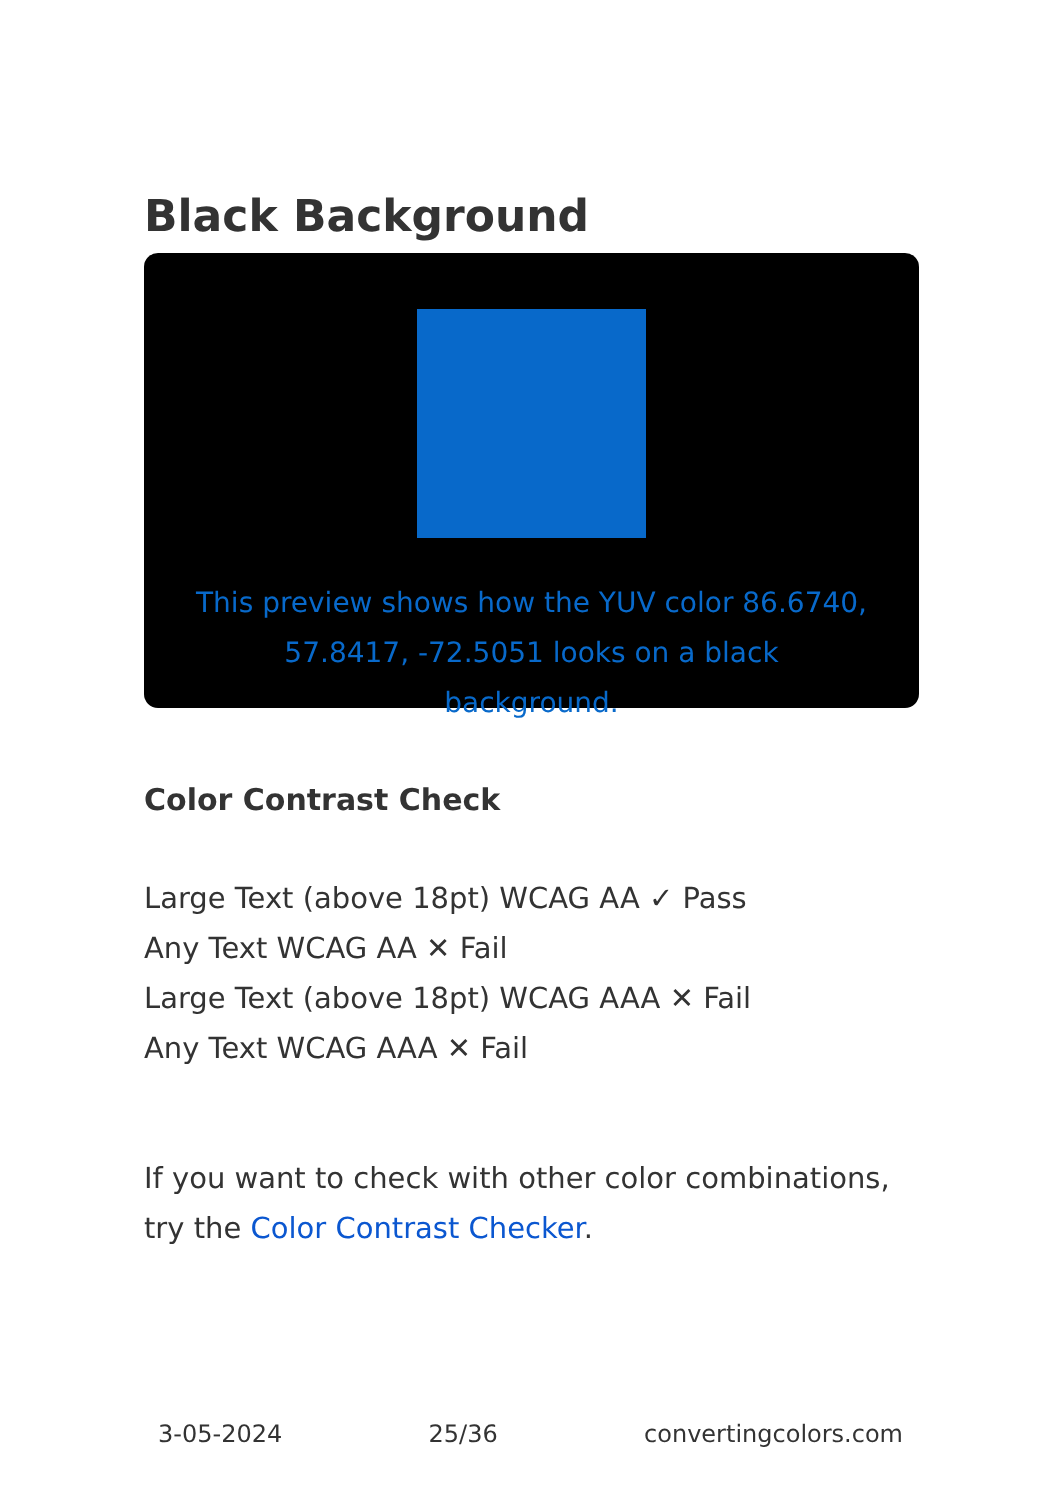Black Background
This preview shows how the YUV color 86.6740, 57.8417, -72.5051 looks on a black background.
Color Contrast Check
Large Text (above 18pt) WCAG AA ✓ Pass
Any Text WCAG AA ✕ Fail
Large Text (above 18pt) WCAG AAA ✕ Fail
Any Text WCAG AAA ✕ Fail
If you want to check with other color combinations, try the Color Contrast Checker.
3-05-2024 25/36 convertingcolors.com